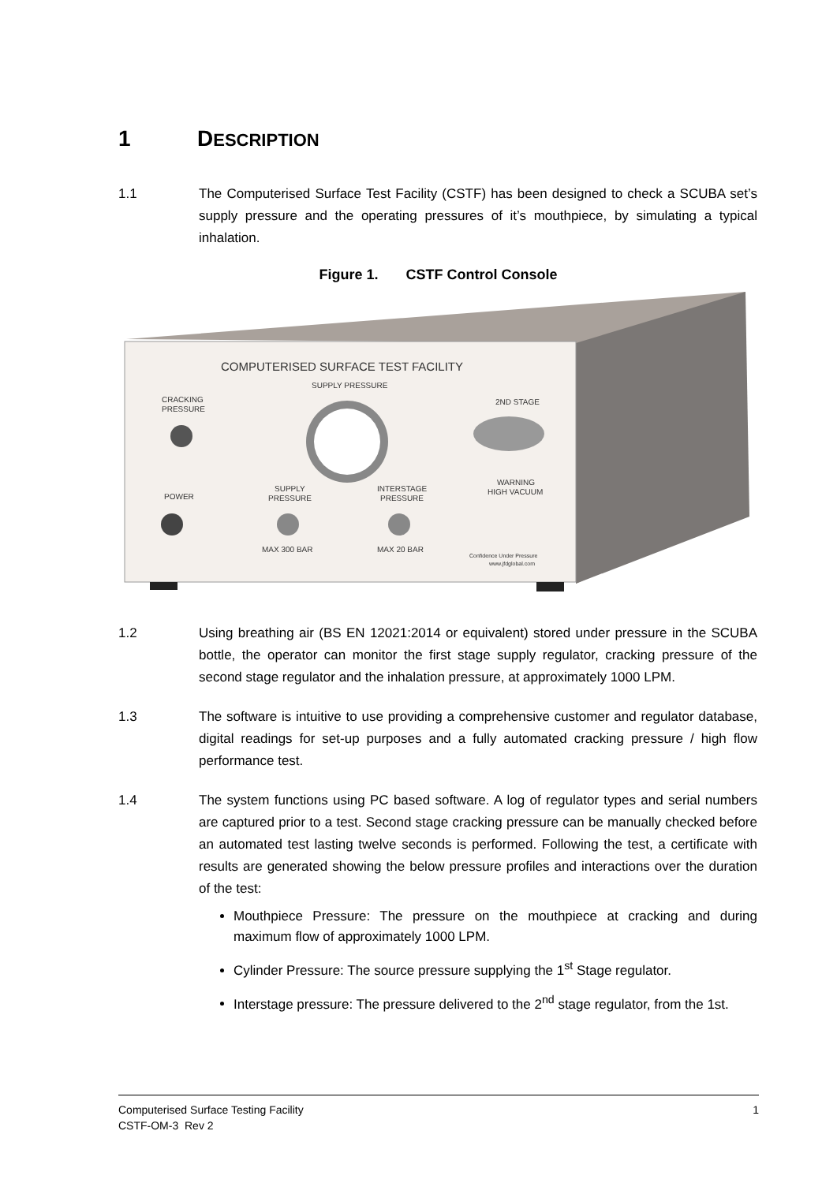1 DESCRIPTION
1.1 The Computerised Surface Test Facility (CSTF) has been designed to check a SCUBA set’s supply pressure and the operating pressures of it’s mouthpiece, by simulating a typical inhalation.
Figure 1. CSTF Control Console
COMPUTERISED SURFACE TEST FACILITY
SUPPLY PRESSURE
CRACKING
PRESSURE
2ND STAGE
WARNING
HIGH VACUUM
SUPPLY
PRESSURE
INTERSTAGE
PRESSURE
POWER
MAX 300 BAR
MAX 20 BAR
Confidence Under Pressure
www.jfdglobal.com
1.2 Using breathing air (BS EN 12021:2014 or equivalent) stored under pressure in the SCUBA bottle, the operator can monitor the first stage supply regulator, cracking pressure of the second stage regulator and the inhalation pressure, at approximately 1000 LPM.
1.3 The software is intuitive to use providing a comprehensive customer and regulator database, digital readings for set-up purposes and a fully automated cracking pressure / high flow performance test.
1.4 The system functions using PC based software. A log of regulator types and serial numbers are captured prior to a test. Second stage cracking pressure can be manually checked before an automated test lasting twelve seconds is performed. Following the test, a certificate with results are generated showing the below pressure profiles and interactions over the duration of the test:
Mouthpiece Pressure: The pressure on the mouthpiece at cracking and during maximum flow of approximately 1000 LPM.
Cylinder Pressure: The source pressure supplying the 1<sup>st</sup> Stage regulator.
Interstage pressure: The pressure delivered to the 2<sup>nd</sup> stage regulator, from the 1st.
Computerised Surface Testing Facility
CSTF-OM-3 Rev 2
1